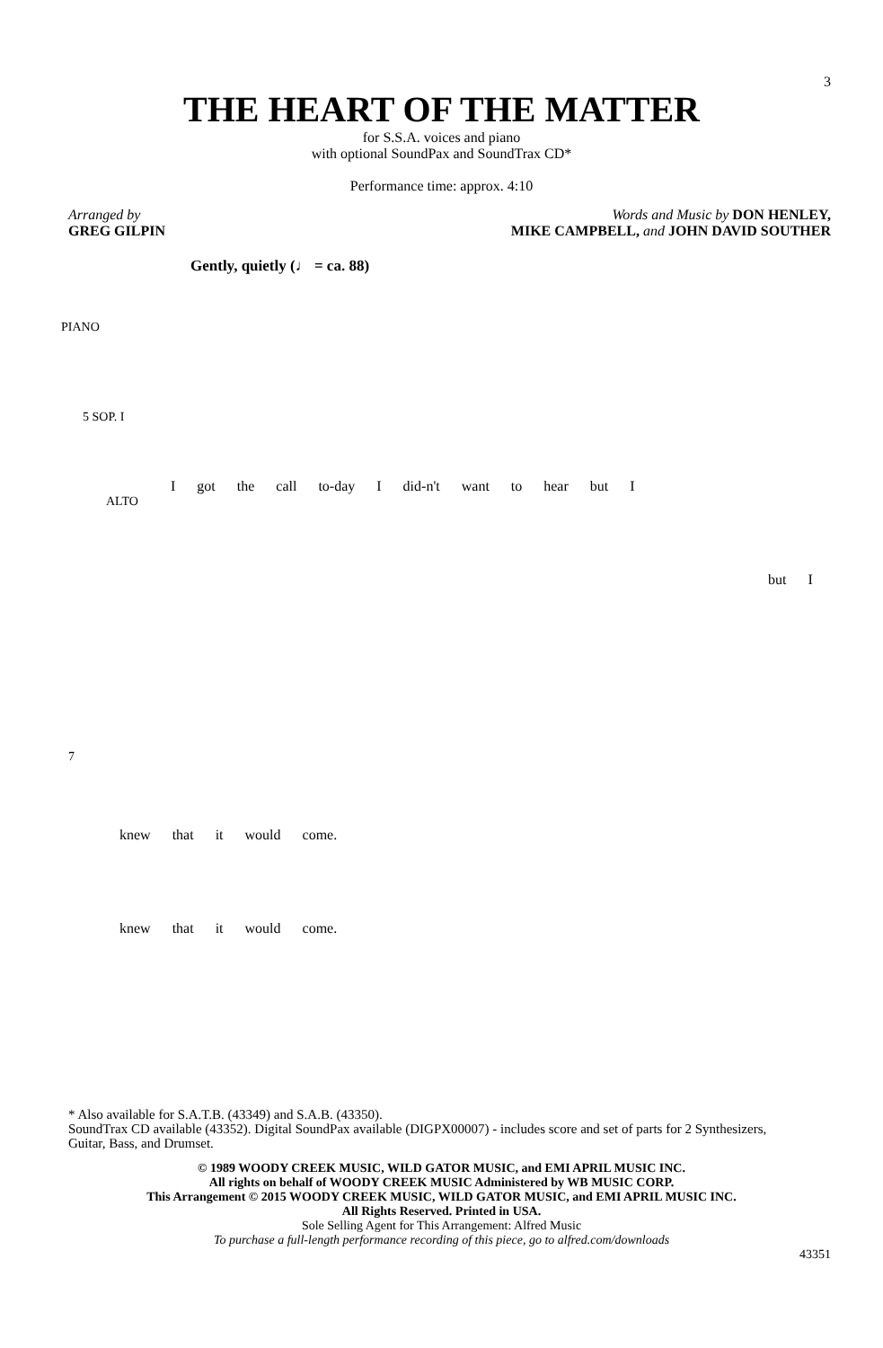3
THE HEART OF THE MATTER
for S.S.A. voices and piano
with optional SoundPax and SoundTrax CD*
Performance time: approx. 4:10
Arranged by
GREG GILPIN
Words and Music by DON HENLEY,
MIKE CAMPBELL, and JOHN DAVID SOUTHER
Gently, quietly (♩ = ca. 88)
PIANO
5 SOP. I
I got the call to-day I did-n't want to hear but I
ALTO
but I
7
knew that it would come.
knew that it would come.
* Also available for S.A.T.B. (43349) and S.A.B. (43350).
SoundTrax CD available (43352). Digital SoundPax available (DIGPX00007) - includes score and set of parts for 2 Synthesizers, Guitar, Bass, and Drumset.
© 1989 WOODY CREEK MUSIC, WILD GATOR MUSIC, and EMI APRIL MUSIC INC.
All rights on behalf of WOODY CREEK MUSIC Administered by WB MUSIC CORP.
This Arrangement © 2015 WOODY CREEK MUSIC, WILD GATOR MUSIC, and EMI APRIL MUSIC INC.
All Rights Reserved. Printed in USA.
Sole Selling Agent for This Arrangement: Alfred Music
To purchase a full-length performance recording of this piece, go to alfred.com/downloads
43351